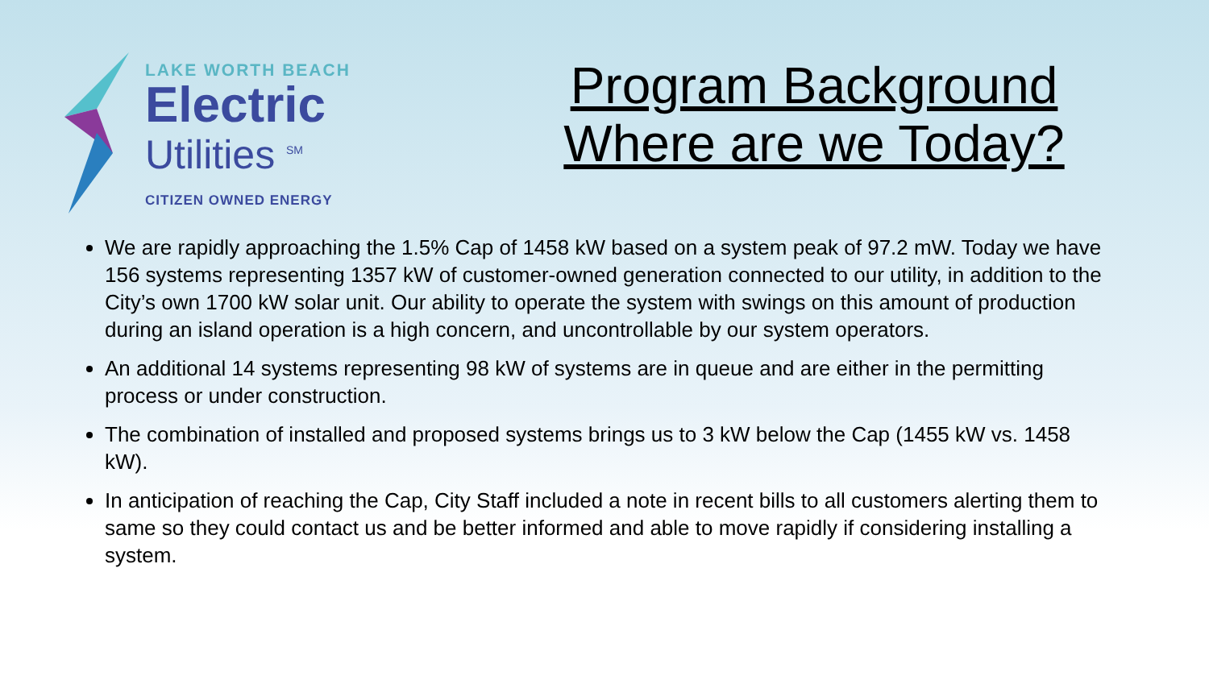LAKE WORTH BEACH
Electric
Utilities <sup>SM</sup>
CITIZEN OWNED ENERGY
Program Background
Where are we Today?
We are rapidly approaching the 1.5% Cap of 1458 kW based on a system peak of 97.2 mW. Today we have 156 systems representing 1357 kW of customer-owned generation connected to our utility, in addition to the City’s own 1700 kW solar unit. Our ability to operate the system with swings on this amount of production during an island operation is a high concern, and uncontrollable by our system operators.
An additional 14 systems representing 98 kW of systems are in queue and are either in the permitting process or under construction.
The combination of installed and proposed systems brings us to 3 kW below the Cap (1455 kW vs. 1458 kW).
In anticipation of reaching the Cap, City Staff included a note in recent bills to all customers alerting them to same so they could contact us and be better informed and able to move rapidly if considering installing a system.